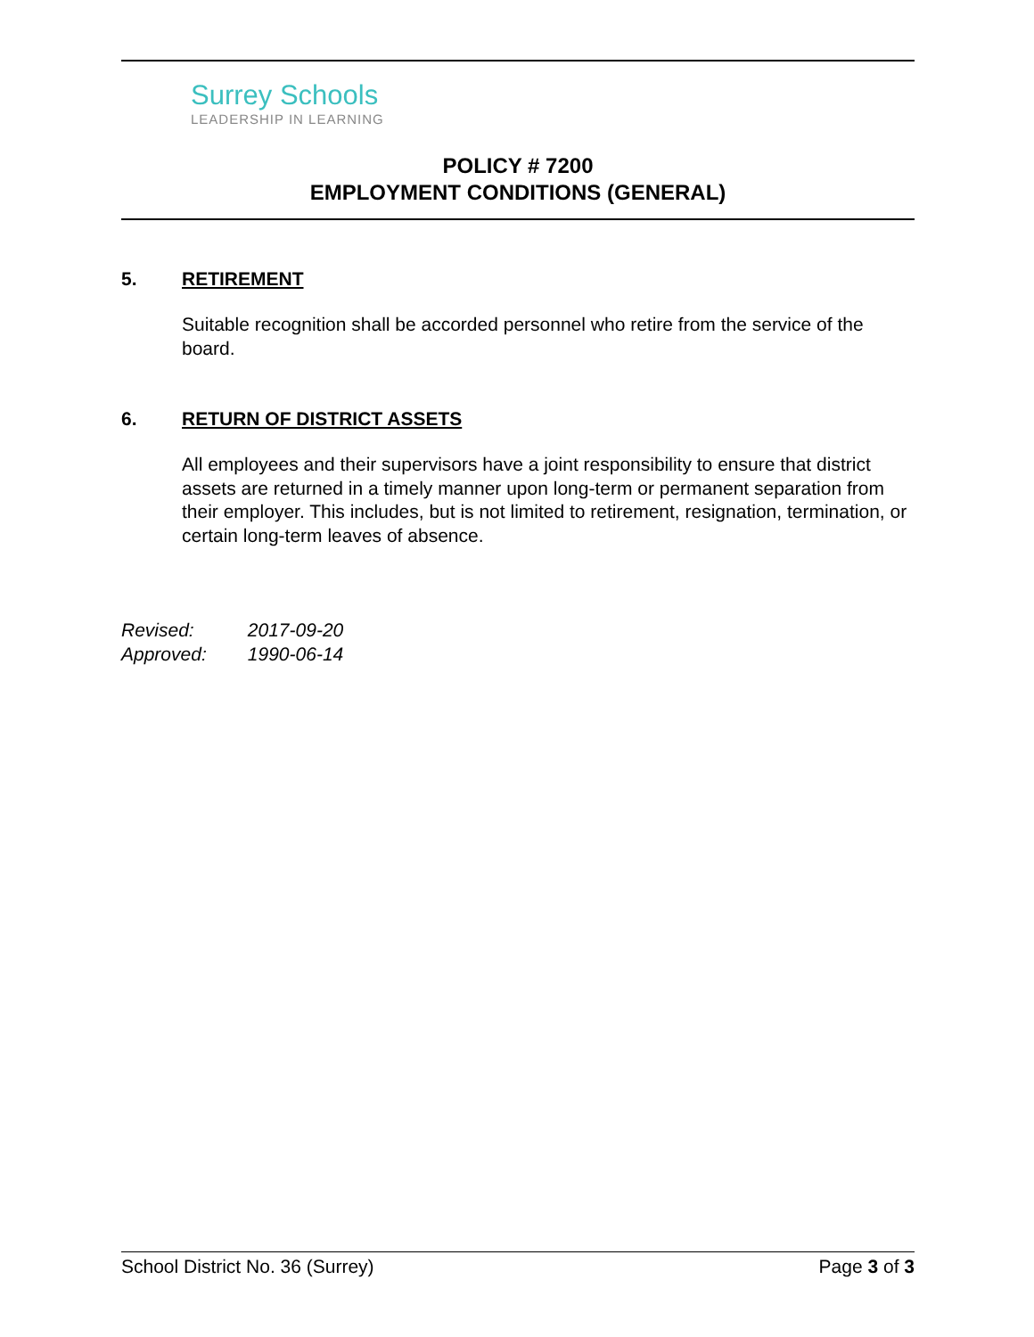Surrey Schools
LEADERSHIP IN LEARNING
POLICY # 7200
EMPLOYMENT CONDITIONS (GENERAL)
5. RETIREMENT
Suitable recognition shall be accorded personnel who retire from the service of the board.
6. RETURN OF DISTRICT ASSETS
All employees and their supervisors have a joint responsibility to ensure that district assets are returned in a timely manner upon long-term or permanent separation from their employer. This includes, but is not limited to retirement, resignation, termination, or certain long-term leaves of absence.
Revised: 2017-09-20
Approved: 1990-06-14
School District No. 36 (Surrey)
Page 3 of 3